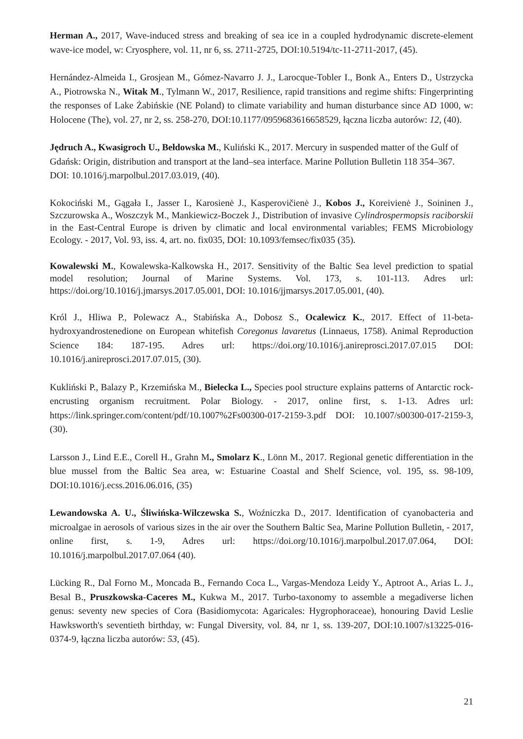Herman A., 2017, Wave-induced stress and breaking of sea ice in a coupled hydrodynamic discrete-element wave-ice model, w: Cryosphere, vol. 11, nr 6, ss. 2711-2725, DOI:10.5194/tc-11-2711-2017, (45).
Hernández-Almeida I., Grosjean M., Gómez-Navarro J. J., Larocque-Tobler I., Bonk A., Enters D., Ustrzycka A., Piotrowska N., Witak M., Tylmann W., 2017, Resilience, rapid transitions and regime shifts: Fingerprinting the responses of Lake Żabińskie (NE Poland) to climate variability and human disturbance since AD 1000, w: Holocene (The), vol. 27, nr 2, ss. 258-270, DOI:10.1177/0959683616658529, łączna liczba autorów: 12, (40).
Jędruch A., Kwasigroch U., Bełdowska M., Kuliński K., 2017. Mercury in suspended matter of the Gulf of Gdańsk: Origin, distribution and transport at the land–sea interface. Marine Pollution Bulletin 118 354–367. DOI: 10.1016/j.marpolbul.2017.03.019, (40).
Kokociński M., Gągała I., Jasser I., Karosienė J., Kasperovičienė J., Kobos J., Koreivienė J., Soininen J., Szczurowska A., Woszczyk M., Mankiewicz-Boczek J., Distribution of invasive Cylindrospermopsis raciborskii in the East-Central Europe is driven by climatic and local environmental variables; FEMS Microbiology Ecology. - 2017, Vol. 93, iss. 4, art. no. fix035, DOI: 10.1093/femsec/fix035 (35).
Kowalewski M., Kowalewska-Kalkowska H., 2017. Sensitivity of the Baltic Sea level prediction to spatial model resolution; Journal of Marine Systems. Vol. 173, s. 101-113. Adres url: https://doi.org/10.1016/j.jmarsys.2017.05.001, DOI: 10.1016/jjmarsys.2017.05.001, (40).
Król J., Hliwa P., Polewacz A., Stabińska A., Dobosz S., Ocalewicz K., 2017. Effect of 11-beta-hydroxyandrostenedione on European whitefish Coregonus lavaretus (Linnaeus, 1758). Animal Reproduction Science 184: 187-195. Adres url: https://doi.org/10.1016/j.anireprosci.2017.07.015 DOI: 10.1016/j.anireprosci.2017.07.015, (30).
Kukliński P., Balazy P., Krzemińska M., Bielecka L., Species pool structure explains patterns of Antarctic rock-encrusting organism recruitment. Polar Biology. - 2017, online first, s. 1-13. Adres url: https://link.springer.com/content/pdf/10.1007%2Fs00300-017-2159-3.pdf DOI: 10.1007/s00300-017-2159-3, (30).
Larsson J., Lind E.E., Corell H., Grahn M., Smolarz K., Lönn M., 2017. Regional genetic differentiation in the blue mussel from the Baltic Sea area, w: Estuarine Coastal and Shelf Science, vol. 195, ss. 98-109, DOI:10.1016/j.ecss.2016.06.016, (35)
Lewandowska A. U., Śliwińska-Wilczewska S., Woźniczka D., 2017. Identification of cyanobacteria and microalgae in aerosols of various sizes in the air over the Southern Baltic Sea, Marine Pollution Bulletin, - 2017, online first, s. 1-9, Adres url: https://doi.org/10.1016/j.marpolbul.2017.07.064, DOI: 10.1016/j.marpolbul.2017.07.064 (40).
Lücking R., Dal Forno M., Moncada B., Fernando Coca L., Vargas-Mendoza Leidy Y., Aptroot A., Arias L. J., Besal B., Pruszkowska-Caceres M., Kukwa M., 2017. Turbo-taxonomy to assemble a megadiverse lichen genus: seventy new species of Cora (Basidiomycota: Agaricales: Hygrophoraceae), honouring David Leslie Hawksworth's seventieth birthday, w: Fungal Diversity, vol. 84, nr 1, ss. 139-207, DOI:10.1007/s13225-016-0374-9, łączna liczba autorów: 53, (45).
21